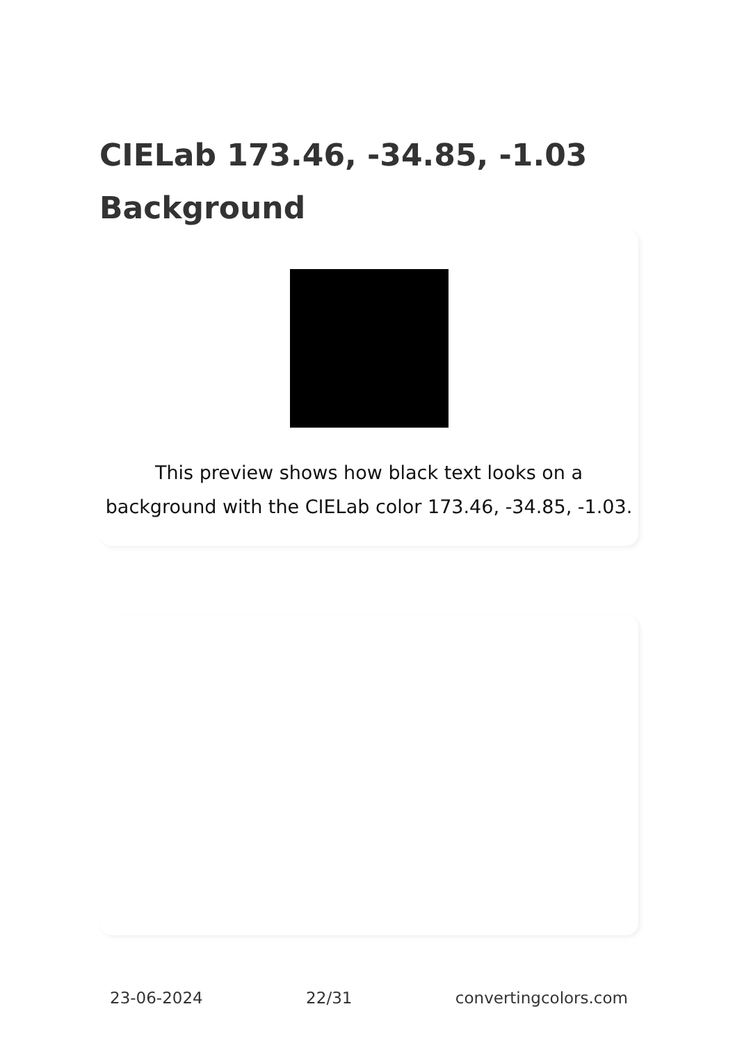CIELab 173.46, -34.85, -1.03 Background
This preview shows how black text looks on a background with the CIELab color 173.46, -34.85, -1.03.
23-06-2024 22/31 convertingcolors.com